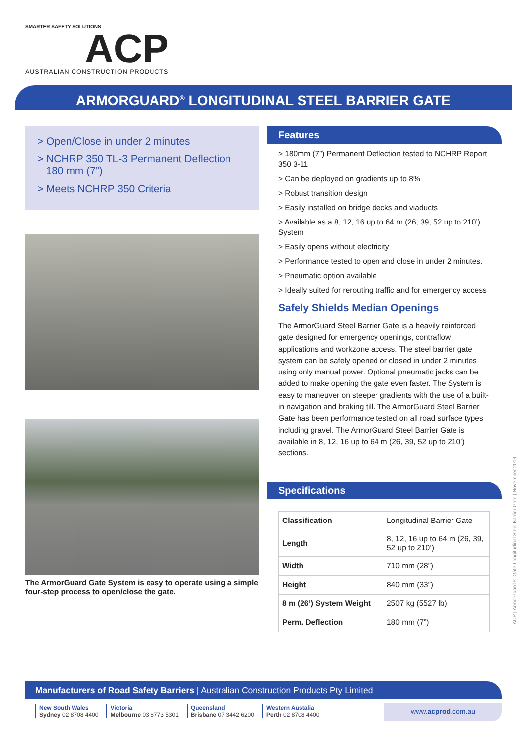SMARTER SAFETY SOLUTIONS
ACP
AUSTRALIAN CONSTRUCTION PRODUCTS
ARMORGUARD<sup>®</sup> LONGITUDINAL STEEL BARRIER GATE
> Open/Close in under 2 minutes
> NCHRP 350 TL-3 Permanent Deflection
180 mm (7”)
> Meets NCHRP 350 Criteria
The ArmorGuard Gate System is easy to operate using a simple four-step process to open/close the gate.
Features
> 180mm (7”) Permanent Deflection tested to NCHRP Report 350 3-11
> Can be deployed on gradients up to 8%
> Robust transition design
> Easily installed on bridge decks and viaducts
> Available as a 8, 12, 16 up to 64 m (26, 39, 52 up to 210’) System
> Easily opens without electricity
> Performance tested to open and close in under 2 minutes.
> Pneumatic option available
> Ideally suited for rerouting traffic and for emergency access
Safely Shields Median Openings
The ArmorGuard Steel Barrier Gate is a heavily reinforced gate designed for emergency openings, contraflow applications and workzone access. The steel barrier gate system can be safely opened or closed in under 2 minutes using only manual power. Optional pneumatic jacks can be added to make opening the gate even faster. The System is easy to maneuver on steeper gradients with the use of a built-in navigation and braking till. The ArmorGuard Steel Barrier Gate has been performance tested on all road surface types including gravel. The ArmorGuard Steel Barrier Gate is available in 8, 12, 16 up to 64 m (26, 39, 52 up to 210’) sections.
Specifications
| Classification | Longitudinal Barrier Gate |
| Length | 8, 12, 16 up to 64 m (26, 39, 52 up to 210’) |
| Width | 710 mm (28”) |
| Height | 840 mm (33”) |
| 8 m (26’) System Weight | 2507 kg (5527 lb) |
| Perm. Deflection | 180 mm (7”) |
ACP | ArmorGuard® Gate Longitudinal Steel Barrier Gate | November 2019
Manufacturers of Road Safety Barriers | Australian Construction Products Pty Limited
New South Wales
Sydney 02 8708 4400
Victoria
Melbourne 03 8773 5301
Queensland
Brisbane 07 3442 6200
Western Austalia
Perth 02 8708 4400
www.acprod.com.au